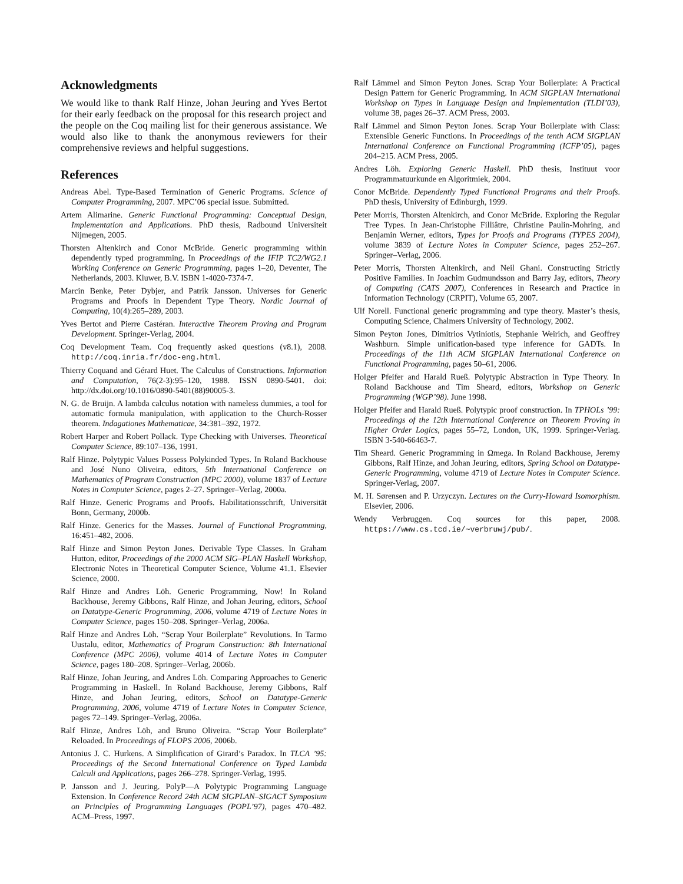Acknowledgments
We would like to thank Ralf Hinze, Johan Jeuring and Yves Bertot for their early feedback on the proposal for this research project and the people on the Coq mailing list for their generous assistance. We would also like to thank the anonymous reviewers for their comprehensive reviews and helpful suggestions.
References
Andreas Abel. Type-Based Termination of Generic Programs. Science of Computer Programming, 2007. MPC’06 special issue. Submitted.
Artem Alimarine. Generic Functional Programming: Conceptual Design, Implementation and Applications. PhD thesis, Radbound Universiteit Nijmegen, 2005.
Thorsten Altenkirch and Conor McBride. Generic programming within dependently typed programming. In Proceedings of the IFIP TC2/WG2.1 Working Conference on Generic Programming, pages 1–20, Deventer, The Netherlands, 2003. Kluwer, B.V. ISBN 1-4020-7374-7.
Marcin Benke, Peter Dybjer, and Patrik Jansson. Universes for Generic Programs and Proofs in Dependent Type Theory. Nordic Journal of Computing, 10(4):265–289, 2003.
Yves Bertot and Pierre Castéran. Interactive Theorem Proving and Program Development. Springer-Verlag, 2004.
Coq Development Team. Coq frequently asked questions (v8.1), 2008. http://coq.inria.fr/doc-eng.html.
Thierry Coquand and Gérard Huet. The Calculus of Constructions. Information and Computation, 76(2-3):95–120, 1988. ISSN 0890-5401. doi: http://dx.doi.org/10.1016/0890-5401(88)90005-3.
N. G. de Bruijn. A lambda calculus notation with nameless dummies, a tool for automatic formula manipulation, with application to the Church-Rosser theorem. Indagationes Mathematicae, 34:381–392, 1972.
Robert Harper and Robert Pollack. Type Checking with Universes. Theoretical Computer Science, 89:107–136, 1991.
Ralf Hinze. Polytypic Values Possess Polykinded Types. In Roland Backhouse and José Nuno Oliveira, editors, 5th International Conference on Mathematics of Program Construction (MPC 2000), volume 1837 of Lecture Notes in Computer Science, pages 2–27. Springer–Verlag, 2000a.
Ralf Hinze. Generic Programs and Proofs. Habilitationsschrift, Universität Bonn, Germany, 2000b.
Ralf Hinze. Generics for the Masses. Journal of Functional Programming, 16:451–482, 2006.
Ralf Hinze and Simon Peyton Jones. Derivable Type Classes. In Graham Hutton, editor, Proceedings of the 2000 ACM SIG–PLAN Haskell Workshop, Electronic Notes in Theoretical Computer Science, Volume 41.1. Elsevier Science, 2000.
Ralf Hinze and Andres Löh. Generic Programming, Now! In Roland Backhouse, Jeremy Gibbons, Ralf Hinze, and Johan Jeuring, editors, School on Datatype-Generic Programming, 2006, volume 4719 of Lecture Notes in Computer Science, pages 150–208. Springer–Verlag, 2006a.
Ralf Hinze and Andres Löh. “Scrap Your Boilerplate” Revolutions. In Tarmo Uustalu, editor, Mathematics of Program Construction: 8th International Conference (MPC 2006), volume 4014 of Lecture Notes in Computer Science, pages 180–208. Springer–Verlag, 2006b.
Ralf Hinze, Johan Jeuring, and Andres Löh. Comparing Approaches to Generic Programming in Haskell. In Roland Backhouse, Jeremy Gibbons, Ralf Hinze, and Johan Jeuring, editors, School on Datatype-Generic Programming, 2006, volume 4719 of Lecture Notes in Computer Science, pages 72–149. Springer–Verlag, 2006a.
Ralf Hinze, Andres Löh, and Bruno Oliveira. “Scrap Your Boilerplate” Reloaded. In Proceedings of FLOPS 2006, 2006b.
Antonius J. C. Hurkens. A Simplification of Girard’s Paradox. In TLCA ’95: Proceedings of the Second International Conference on Typed Lambda Calculi and Applications, pages 266–278. Springer-Verlag, 1995.
P. Jansson and J. Jeuring. PolyP—A Polytypic Programming Language Extension. In Conference Record 24th ACM SIGPLAN–SIGACT Symposium on Principles of Programming Languages (POPL’97), pages 470–482. ACM–Press, 1997.
Ralf Lämmel and Simon Peyton Jones. Scrap Your Boilerplate: A Practical Design Pattern for Generic Programming. In ACM SIGPLAN International Workshop on Types in Language Design and Implementation (TLDI’03), volume 38, pages 26–37. ACM Press, 2003.
Ralf Lämmel and Simon Peyton Jones. Scrap Your Boilerplate with Class: Extensible Generic Functions. In Proceedings of the tenth ACM SIGPLAN International Conference on Functional Programming (ICFP’05), pages 204–215. ACM Press, 2005.
Andres Löh. Exploring Generic Haskell. PhD thesis, Instituut voor Programmatuurkunde en Algoritmiek, 2004.
Conor McBride. Dependently Typed Functional Programs and their Proofs. PhD thesis, University of Edinburgh, 1999.
Peter Morris, Thorsten Altenkirch, and Conor McBride. Exploring the Regular Tree Types. In Jean-Christophe Filliâtre, Christine Paulin-Mohring, and Benjamin Werner, editors, Types for Proofs and Programs (TYPES 2004), volume 3839 of Lecture Notes in Computer Science, pages 252–267. Springer–Verlag, 2006.
Peter Morris, Thorsten Altenkirch, and Neil Ghani. Constructing Strictly Positive Families. In Joachim Gudmundsson and Barry Jay, editors, Theory of Computing (CATS 2007), Conferences in Research and Practice in Information Technology (CRPIT), Volume 65, 2007.
Ulf Norell. Functional generic programming and type theory. Master’s thesis, Computing Science, Chalmers University of Technology, 2002.
Simon Peyton Jones, Dimitrios Vytiniotis, Stephanie Weirich, and Geoffrey Washburn. Simple unification-based type inference for GADTs. In Proceedings of the 11th ACM SIGPLAN International Conference on Functional Programming, pages 50–61, 2006.
Holger Pfeifer and Harald Rueß. Polytypic Abstraction in Type Theory. In Roland Backhouse and Tim Sheard, editors, Workshop on Generic Programming (WGP’98). June 1998.
Holger Pfeifer and Harald Rueß. Polytypic proof construction. In TPHOLs ’99: Proceedings of the 12th International Conference on Theorem Proving in Higher Order Logics, pages 55–72, London, UK, 1999. Springer-Verlag. ISBN 3-540-66463-7.
Tim Sheard. Generic Programming in Ωmega. In Roland Backhouse, Jeremy Gibbons, Ralf Hinze, and Johan Jeuring, editors, Spring School on Datatype-Generic Programming, volume 4719 of Lecture Notes in Computer Science. Springer-Verlag, 2007.
M. H. Sørensen and P. Urzyczyn. Lectures on the Curry-Howard Isomorphism. Elsevier, 2006.
Wendy Verbruggen. Coq sources for this paper, 2008. https://www.cs.tcd.ie/∼verbruwj/pub/.